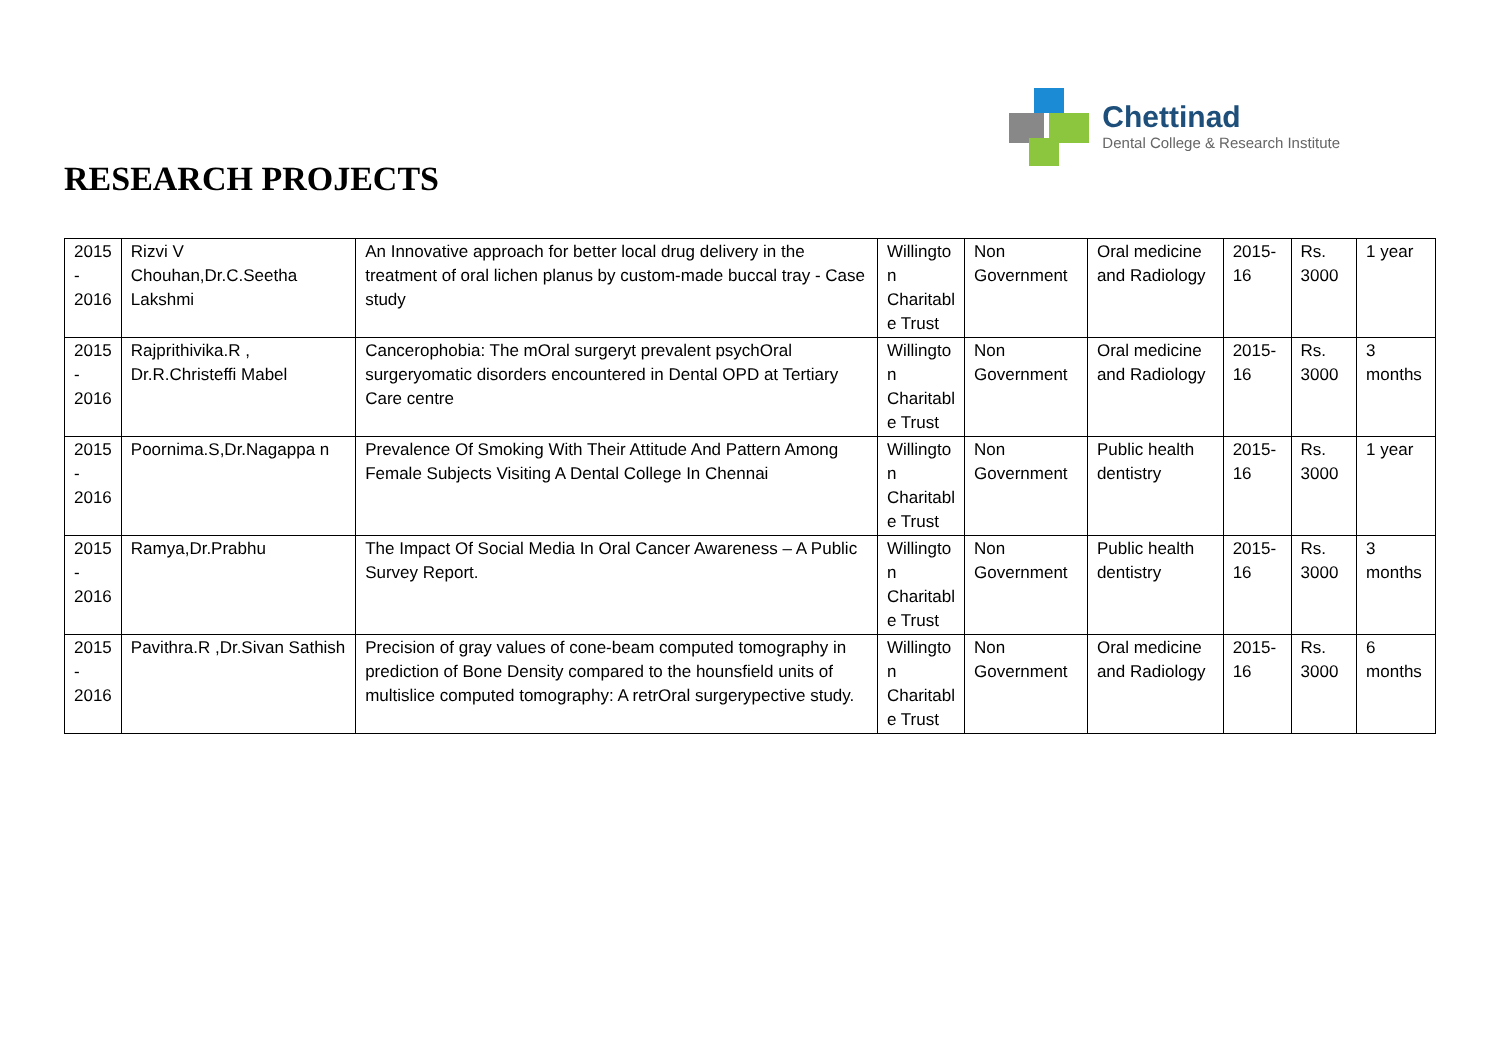RESEARCH PROJECTS
Chettinad
Dental College & Research Institute
| 2015 - 2016 | Rizvi V Chouhan,Dr.C.Seetha Lakshmi | An Innovative approach for better local drug delivery in the treatment of oral lichen planus by custom-made buccal tray - Case study | Willingto n Charitabl e Trust | Non Government | Oral medicine and Radiology | 2015-16 | Rs. 3000 | 1 year |
| 2015 - 2016 | Rajprithivika.R , Dr.R.Christeffi Mabel | Cancerophobia: The mOral surgeryt prevalent psychOral surgeryomatic disorders encountered in Dental OPD at Tertiary Care centre | Willingto n Charitabl e Trust | Non Government | Oral medicine and Radiology | 2015-16 | Rs. 3000 | 3 months |
| 2015 - 2016 | Poornima.S,Dr.Nagappa n | Prevalence Of Smoking With Their Attitude And Pattern Among Female Subjects Visiting A Dental College In Chennai | Willingto n Charitabl e Trust | Non Government | Public health dentistry | 2015-16 | Rs. 3000 | 1 year |
| 2015 - 2016 | Ramya,Dr.Prabhu | The Impact Of Social Media In Oral Cancer Awareness – A Public Survey Report. | Willingto n Charitabl e Trust | Non Government | Public health dentistry | 2015-16 | Rs. 3000 | 3 months |
| 2015 - 2016 | Pavithra.R ,Dr.Sivan Sathish | Precision of gray values of cone-beam computed tomography in prediction of Bone Density compared to the hounsfield units of multislice computed tomography: A retrOral surgerypective study. | Willingto n Charitabl e Trust | Non Government | Oral medicine and Radiology | 2015-16 | Rs. 3000 | 6 months |